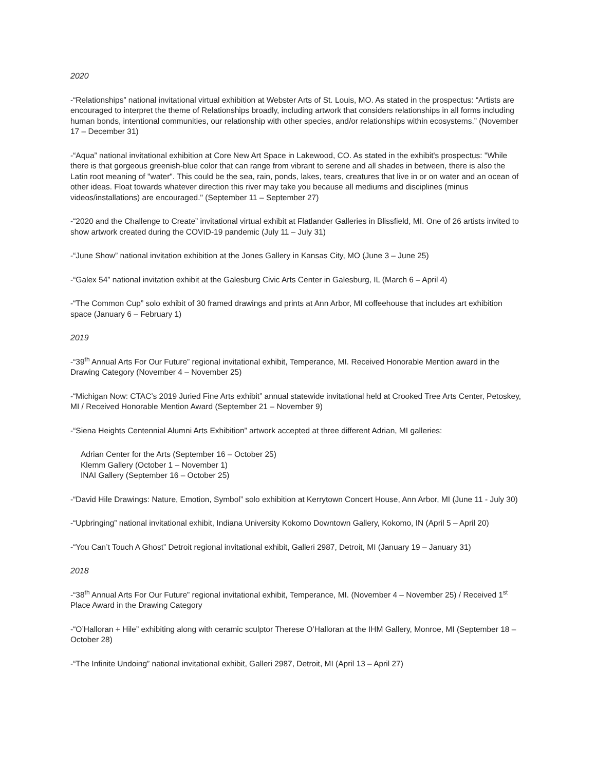2020
-“Relationships” national invitational virtual exhibition at Webster Arts of St. Louis, MO. As stated in the prospectus: “Artists are encouraged to interpret the theme of Relationships broadly, including artwork that considers relationships in all forms including human bonds, intentional communities, our relationship with other species, and/or relationships within ecosystems.” (November 17 – December 31)
-“Aqua” national invitational exhibition at Core New Art Space in Lakewood, CO. As stated in the exhibit's prospectus: "While there is that gorgeous greenish-blue color that can range from vibrant to serene and all shades in between, there is also the Latin root meaning of "water". This could be the sea, rain, ponds, lakes, tears, creatures that live in or on water and an ocean of other ideas. Float towards whatever direction this river may take you because all mediums and disciplines (minus videos/installations) are encouraged." (September 11 – September 27)
-“2020 and the Challenge to Create” invitational virtual exhibit at Flatlander Galleries in Blissfield, MI. One of 26 artists invited to show artwork created during the COVID-19 pandemic (July 11 – July 31)
-“June Show” national invitation exhibition at the Jones Gallery in Kansas City, MO (June 3 – June 25)
-“Galex 54” national invitation exhibit at the Galesburg Civic Arts Center in Galesburg, IL (March 6 – April 4)
-“The Common Cup” solo exhibit of 30 framed drawings and prints at Ann Arbor, MI coffeehouse that includes art exhibition space (January 6 – February 1)
2019
-“39<sup>th</sup> Annual Arts For Our Future” regional invitational exhibit, Temperance, MI. Received Honorable Mention award in the Drawing Category (November 4 – November 25)
-“Michigan Now: CTAC’s 2019 Juried Fine Arts exhibit” annual statewide invitational held at Crooked Tree Arts Center, Petoskey, MI / Received Honorable Mention Award (September 21 – November 9)
-“Siena Heights Centennial Alumni Arts Exhibition” artwork accepted at three different Adrian, MI galleries:
Adrian Center for the Arts (September 16 – October 25)
Klemm Gallery (October 1 – November 1)
INAI Gallery (September 16 – October 25)
-“David Hile Drawings: Nature, Emotion, Symbol” solo exhibition at Kerrytown Concert House, Ann Arbor, MI (June 11 - July 30)
-“Upbringing” national invitational exhibit, Indiana University Kokomo Downtown Gallery, Kokomo, IN (April 5 – April 20)
-“You Can’t Touch A Ghost” Detroit regional invitational exhibit, Galleri 2987, Detroit, MI (January 19 – January 31)
2018
-“38<sup>th</sup> Annual Arts For Our Future” regional invitational exhibit, Temperance, MI. (November 4 – November 25) / Received 1<sup>st</sup> Place Award in the Drawing Category
-“O’Halloran + Hile” exhibiting along with ceramic sculptor Therese O’Halloran at the IHM Gallery, Monroe, MI (September 18 – October 28)
-“The Infinite Undoing” national invitational exhibit, Galleri 2987, Detroit, MI (April 13 – April 27)